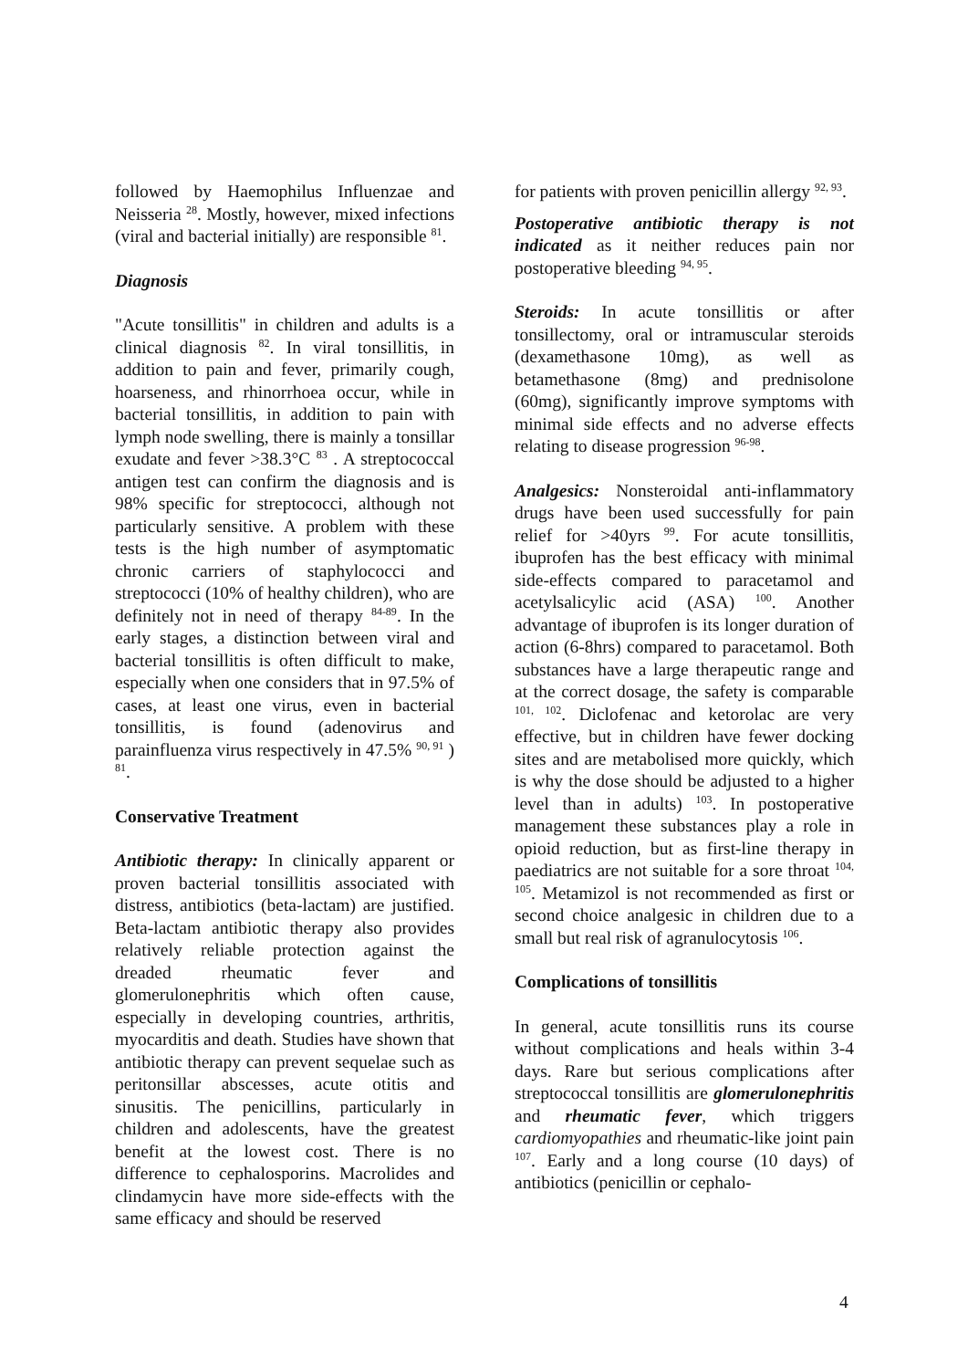followed by Haemophilus Influenzae and Neisseria <sup>28</sup>. Mostly, however, mixed infections (viral and bacterial initially) are responsible <sup>81</sup>.
Diagnosis
"Acute tonsillitis" in children and adults is a clinical diagnosis <sup>82</sup>. In viral tonsillitis, in addition to pain and fever, primarily cough, hoarseness, and rhinorrhoea occur, while in bacterial tonsillitis, in addition to pain with lymph node swelling, there is mainly a tonsillar exudate and fever >38.3°C <sup>83</sup> . A streptococcal antigen test can confirm the diagnosis and is 98% specific for streptococci, although not particularly sensitive. A problem with these tests is the high number of asymptomatic chronic carriers of staphylococci and streptococci (10% of healthy children), who are definitely not in need of therapy <sup>84-89</sup>. In the early stages, a distinction between viral and bacterial tonsillitis is often difficult to make, especially when one considers that in 97.5% of cases, at least one virus, even in bacterial tonsillitis, is found (adenovirus and parainfluenza virus respectively in 47.5% <sup>90, 91</sup> ) <sup>81</sup>.
Conservative Treatment
Antibiotic therapy: In clinically apparent or proven bacterial tonsillitis associated with distress, antibiotics (beta-lactam) are justified. Beta-lactam antibiotic therapy also provides relatively reliable protection against the dreaded rheumatic fever and glomerulonephritis which often cause, especially in developing countries, arthritis, myocarditis and death. Studies have shown that antibiotic therapy can prevent sequelae such as peritonsillar abscesses, acute otitis and sinusitis. The penicillins, particularly in children and adolescents, have the greatest benefit at the lowest cost. There is no difference to cephalosporins. Macrolides and clindamycin have more side-effects with the same efficacy and should be reserved
for patients with proven penicillin allergy <sup>92, 93</sup>.
Postoperative antibiotic therapy is not indicated as it neither reduces pain nor postoperative bleeding <sup>94, 95</sup>.
Steroids: In acute tonsillitis or after tonsillectomy, oral or intramuscular steroids (dexamethasone 10mg), as well as betamethasone (8mg) and prednisolone (60mg), significantly improve symptoms with minimal side effects and no adverse effects relating to disease progression <sup>96-98</sup>.
Analgesics: Nonsteroidal anti-inflammatory drugs have been used successfully for pain relief for >40yrs <sup>99</sup>. For acute tonsillitis, ibuprofen has the best efficacy with minimal side-effects compared to paracetamol and acetylsalicylic acid (ASA) <sup>100</sup>. Another advantage of ibuprofen is its longer duration of action (6-8hrs) compared to paracetamol. Both substances have a large therapeutic range and at the correct dosage, the safety is comparable <sup>101, 102</sup>. Diclofenac and ketorolac are very effective, but in children have fewer docking sites and are metabolised more quickly, which is why the dose should be adjusted to a higher level than in adults) <sup>103</sup>. In postoperative management these substances play a role in opioid reduction, but as first-line therapy in paediatrics are not suitable for a sore throat <sup>104, 105</sup>. Metamizol is not recommended as first or second choice analgesic in children due to a small but real risk of agranulocytosis <sup>106</sup>.
Complications of tonsillitis
In general, acute tonsillitis runs its course without complications and heals within 3-4 days. Rare but serious complications after streptococcal tonsillitis are glomerulonephritis and rheumatic fever, which triggers cardiomyopathies and rheumatic-like joint pain <sup>107</sup>. Early and a long course (10 days) of antibiotics (penicillin or cephalo-
4